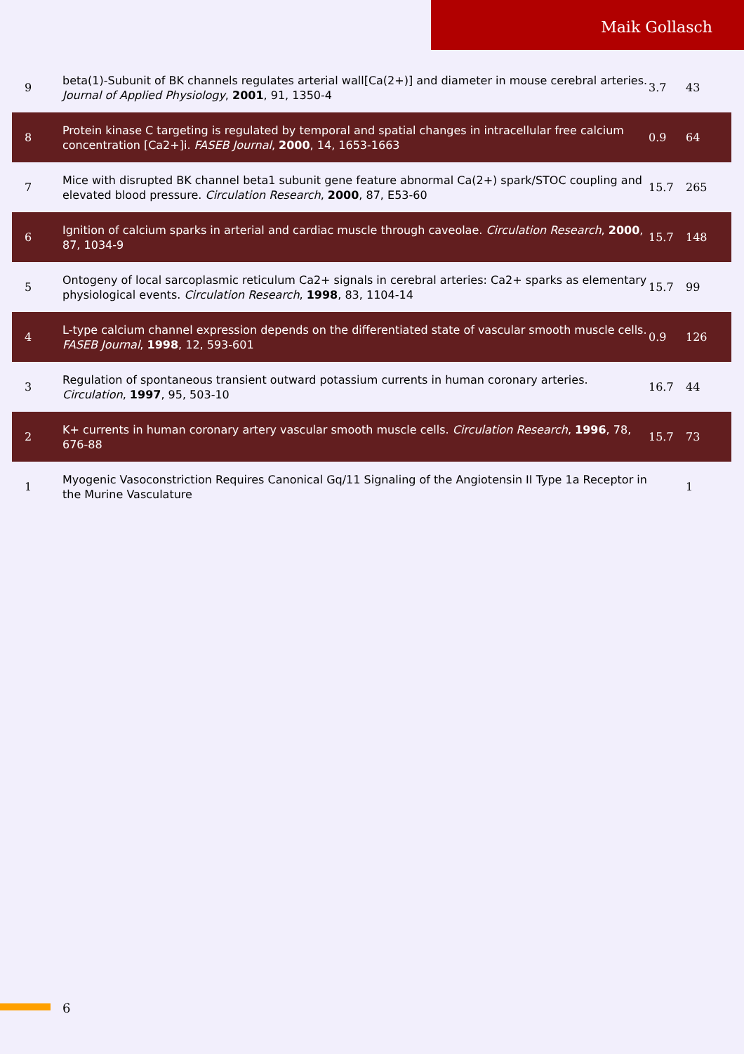Maik Gollasch
| 9 | beta(1)-Subunit of BK channels regulates arterial wall[Ca(2+)] and diameter in mouse cerebral arteries. Journal of Applied Physiology , 2001 , 91, 1350-4 | 3.7 | 43 |
| 8 | Protein kinase C targeting is regulated by temporal and spatial changes in intracellular free calcium concentration [Ca2+]i. FASEB Journal , 2000 , 14, 1653-1663 | 0.9 | 64 |
| 7 | Mice with disrupted BK channel beta1 subunit gene feature abnormal Ca(2+) spark/STOC coupling and elevated blood pressure. Circulation Research , 2000 , 87, E53-60 | 15.7 | 265 |
| 6 | Ignition of calcium sparks in arterial and cardiac muscle through caveolae. Circulation Research , 2000 , 87, 1034-9 | 15.7 | 148 |
| 5 | Ontogeny of local sarcoplasmic reticulum Ca2+ signals in cerebral arteries: Ca2+ sparks as elementary physiological events. Circulation Research , 1998 , 83, 1104-14 | 15.7 | 99 |
| 4 | L-type calcium channel expression depends on the differentiated state of vascular smooth muscle cells. FASEB Journal , 1998 , 12, 593-601 | 0.9 | 126 |
| 3 | Regulation of spontaneous transient outward potassium currents in human coronary arteries. Circulation , 1997 , 95, 503-10 | 16.7 | 44 |
| 2 | K+ currents in human coronary artery vascular smooth muscle cells. Circulation Research , 1996 , 78, 676-88 | 15.7 | 73 |
| 1 | Myogenic Vasoconstriction Requires Canonical Gq/11 Signaling of the Angiotensin II Type 1a Receptor in the Murine Vasculature | | 1 |
6